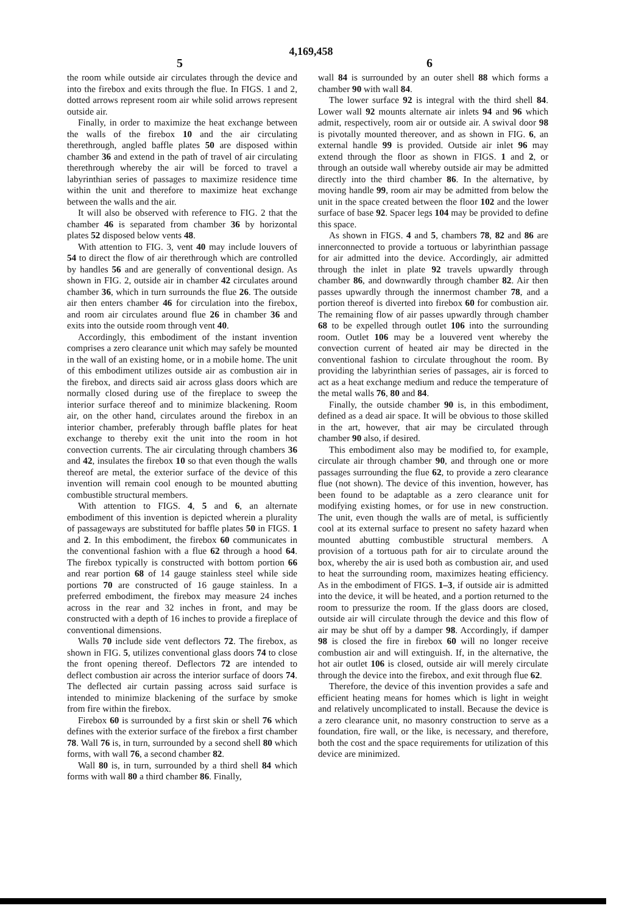4,169,458
5 6
the room while outside air circulates through the device and into the firebox and exits through the flue. In FIGS. 1 and 2, dotted arrows represent room air while solid arrows represent outside air.
Finally, in order to maximize the heat exchange between the walls of the firebox 10 and the air circulating therethrough, angled baffle plates 50 are disposed within chamber 36 and extend in the path of travel of air circulating therethrough whereby the air will be forced to travel a labyrinthian series of passages to maximize residence time within the unit and therefore to maximize heat exchange between the walls and the air.
It will also be observed with reference to FIG. 2 that the chamber 46 is separated from chamber 36 by horizontal plates 52 disposed below vents 48.
With attention to FIG. 3, vent 40 may include louvers of 54 to direct the flow of air therethrough which are controlled by handles 56 and are generally of conventional design. As shown in FIG. 2, outside air in chamber 42 circulates around chamber 36, which in turn surrounds the flue 26. The outside air then enters chamber 46 for circulation into the firebox, and room air circulates around flue 26 in chamber 36 and exits into the outside room through vent 40.
Accordingly, this embodiment of the instant invention comprises a zero clearance unit which may safely be mounted in the wall of an existing home, or in a mobile home. The unit of this embodiment utilizes outside air as combustion air in the firebox, and directs said air across glass doors which are normally closed during use of the fireplace to sweep the interior surface thereof and to minimize blackening. Room air, on the other hand, circulates around the firebox in an interior chamber, preferably through baffle plates for heat exchange to thereby exit the unit into the room in hot convection currents. The air circulating through chambers 36 and 42, insulates the firebox 10 so that even though the walls thereof are metal, the exterior surface of the device of this invention will remain cool enough to be mounted abutting combustible structural members.
With attention to FIGS. 4, 5 and 6, an alternate embodiment of this invention is depicted wherein a plurality of passageways are substituted for baffle plates 50 in FIGS. 1 and 2. In this embodiment, the firebox 60 communicates in the conventional fashion with a flue 62 through a hood 64. The firebox typically is constructed with bottom portion 66 and rear portion 68 of 14 gauge stainless steel while side portions 70 are constructed of 16 gauge stainless. In a preferred embodiment, the firebox may measure 24 inches across in the rear and 32 inches in front, and may be constructed with a depth of 16 inches to provide a fireplace of conventional dimensions.
Walls 70 include side vent deflectors 72. The firebox, as shown in FIG. 5, utilizes conventional glass doors 74 to close the front opening thereof. Deflectors 72 are intended to deflect combustion air across the interior surface of doors 74. The deflected air curtain passing across said surface is intended to minimize blackening of the surface by smoke from fire within the firebox.
Firebox 60 is surrounded by a first skin or shell 76 which defines with the exterior surface of the firebox a first chamber 78. Wall 76 is, in turn, surrounded by a second shell 80 which forms, with wall 76, a second chamber 82.
Wall 80 is, in turn, surrounded by a third shell 84 which forms with wall 80 a third chamber 86. Finally,
wall 84 is surrounded by an outer shell 88 which forms a chamber 90 with wall 84.
The lower surface 92 is integral with the third shell 84. Lower wall 92 mounts alternate air inlets 94 and 96 which admit, respectively, room air or outside air. A swival door 98 is pivotally mounted thereover, and as shown in FIG. 6, an external handle 99 is provided. Outside air inlet 96 may extend through the floor as shown in FIGS. 1 and 2, or through an outside wall whereby outside air may be admitted directly into the third chamber 86. In the alternative, by moving handle 99, room air may be admitted from below the unit in the space created between the floor 102 and the lower surface of base 92. Spacer legs 104 may be provided to define this space.
As shown in FIGS. 4 and 5, chambers 78, 82 and 86 are innerconnected to provide a tortuous or labyrinthian passage for air admitted into the device. Accordingly, air admitted through the inlet in plate 92 travels upwardly through chamber 86, and downwardly through chamber 82. Air then passes upwardly through the innermost chamber 78, and a portion thereof is diverted into firebox 60 for combustion air. The remaining flow of air passes upwardly through chamber 68 to be expelled through outlet 106 into the surrounding room. Outlet 106 may be a louvered vent whereby the convection current of heated air may be directed in the conventional fashion to circulate throughout the room. By providing the labyrinthian series of passages, air is forced to act as a heat exchange medium and reduce the temperature of the metal walls 76, 80 and 84.
Finally, the outside chamber 90 is, in this embodiment, defined as a dead air space. It will be obvious to those skilled in the art, however, that air may be circulated through chamber 90 also, if desired.
This embodiment also may be modified to, for example, circulate air through chamber 90, and through one or more passages surrounding the flue 62, to provide a zero clearance flue (not shown). The device of this invention, however, has been found to be adaptable as a zero clearance unit for modifying existing homes, or for use in new construction. The unit, even though the walls are of metal, is sufficiently cool at its external surface to present no safety hazard when mounted abutting combustible structural members. A provision of a tortuous path for air to circulate around the box, whereby the air is used both as combustion air, and used to heat the surrounding room, maximizes heating efficiency. As in the embodiment of FIGS. 1–3, if outside air is admitted into the device, it will be heated, and a portion returned to the room to pressurize the room. If the glass doors are closed, outside air will circulate through the device and this flow of air may be shut off by a damper 98. Accordingly, if damper 98 is closed the fire in firebox 60 will no longer receive combustion air and will extinguish. If, in the alternative, the hot air outlet 106 is closed, outside air will merely circulate through the device into the firebox, and exit through flue 62.
Therefore, the device of this invention provides a safe and efficient heating means for homes which is light in weight and relatively uncomplicated to install. Because the device is a zero clearance unit, no masonry construction to serve as a foundation, fire wall, or the like, is necessary, and therefore, both the cost and the space requirements for utilization of this device are minimized.